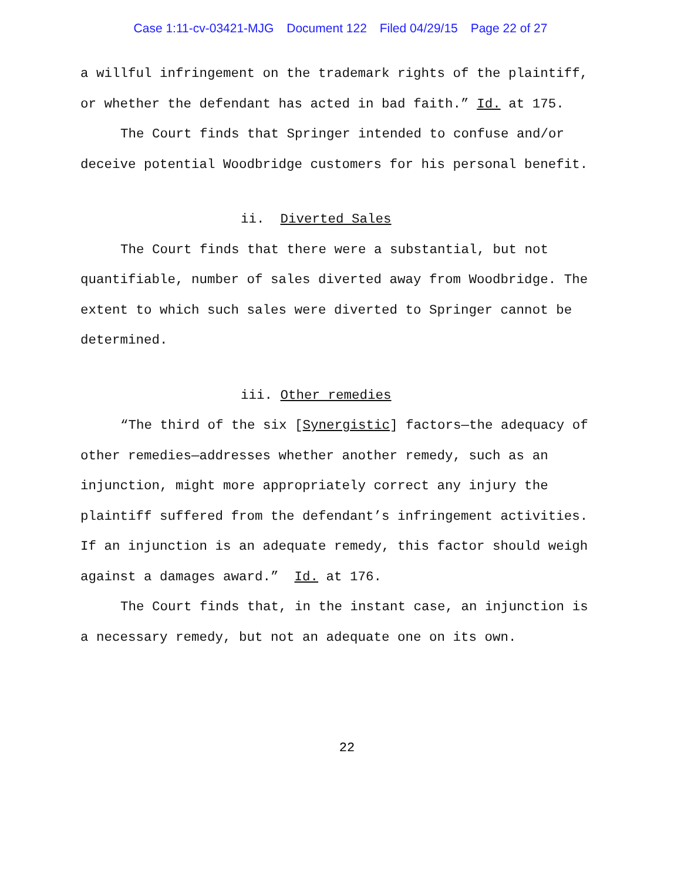Case 1:11-cv-03421-MJG Document 122 Filed 04/29/15 Page 22 of 27
a willful infringement on the trademark rights of the plaintiff, or whether the defendant has acted in bad faith.” Id. at 175.
The Court finds that Springer intended to confuse and/or deceive potential Woodbridge customers for his personal benefit.
ii. Diverted Sales
The Court finds that there were a substantial, but not quantifiable, number of sales diverted away from Woodbridge. The extent to which such sales were diverted to Springer cannot be determined.
iii. Other remedies
“The third of the six [Synergistic] factors—the adequacy of other remedies—addresses whether another remedy, such as an injunction, might more appropriately correct any injury the plaintiff suffered from the defendant’s infringement activities. If an injunction is an adequate remedy, this factor should weigh against a damages award.” Id. at 176.
The Court finds that, in the instant case, an injunction is a necessary remedy, but not an adequate one on its own.
22